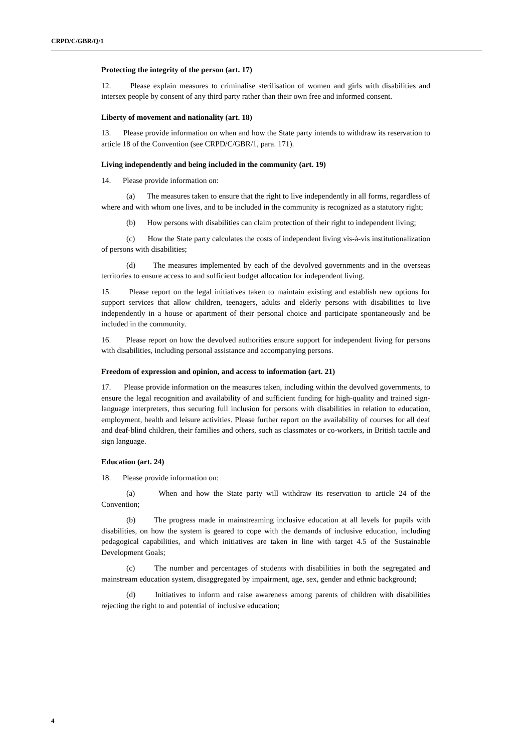CRPD/C/GBR/Q/1
Protecting the integrity of the person (art. 17)
12. Please explain measures to criminalise sterilisation of women and girls with disabilities and intersex people by consent of any third party rather than their own free and informed consent.
Liberty of movement and nationality (art. 18)
13. Please provide information on when and how the State party intends to withdraw its reservation to article 18 of the Convention (see CRPD/C/GBR/1, para. 171).
Living independently and being included in the community (art. 19)
14. Please provide information on:
(a) The measures taken to ensure that the right to live independently in all forms, regardless of where and with whom one lives, and to be included in the community is recognized as a statutory right;
(b) How persons with disabilities can claim protection of their right to independent living;
(c) How the State party calculates the costs of independent living vis-à-vis institutionalization of persons with disabilities;
(d) The measures implemented by each of the devolved governments and in the overseas territories to ensure access to and sufficient budget allocation for independent living.
15. Please report on the legal initiatives taken to maintain existing and establish new options for support services that allow children, teenagers, adults and elderly persons with disabilities to live independently in a house or apartment of their personal choice and participate spontaneously and be included in the community.
16. Please report on how the devolved authorities ensure support for independent living for persons with disabilities, including personal assistance and accompanying persons.
Freedom of expression and opinion, and access to information (art. 21)
17. Please provide information on the measures taken, including within the devolved governments, to ensure the legal recognition and availability of and sufficient funding for high-quality and trained sign-language interpreters, thus securing full inclusion for persons with disabilities in relation to education, employment, health and leisure activities. Please further report on the availability of courses for all deaf and deaf-blind children, their families and others, such as classmates or co-workers, in British tactile and sign language.
Education (art. 24)
18. Please provide information on:
(a) When and how the State party will withdraw its reservation to article 24 of the Convention;
(b) The progress made in mainstreaming inclusive education at all levels for pupils with disabilities, on how the system is geared to cope with the demands of inclusive education, including pedagogical capabilities, and which initiatives are taken in line with target 4.5 of the Sustainable Development Goals;
(c) The number and percentages of students with disabilities in both the segregated and mainstream education system, disaggregated by impairment, age, sex, gender and ethnic background;
(d) Initiatives to inform and raise awareness among parents of children with disabilities rejecting the right to and potential of inclusive education;
4